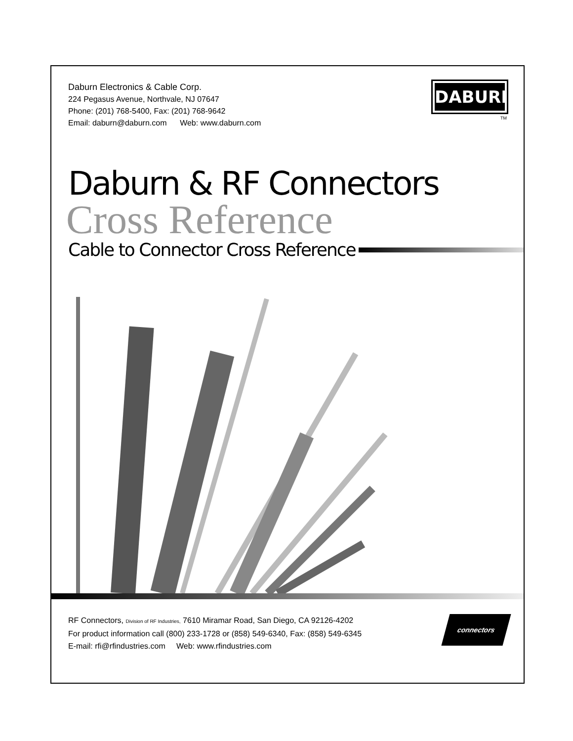Daburn Electronics & Cable Corp.
224 Pegasus Avenue, Northvale, NJ 07647
Phone: (201) 768-5400, Fax: (201) 768-9642
Email: daburn@daburn.com Web: www.daburn.com
DABURN
TM
Daburn & RF Connectors
Cross Reference
Cable to Connector Cross Reference
RF Connectors, Division of RF Industries, 7610 Miramar Road, San Diego, CA 92126-4202
For product information call (800) 233-1728 or (858) 549-6340, Fax: (858) 549-6345
E-mail: rfi@rfindustries.com Web: www.rfindustries.com
connectors